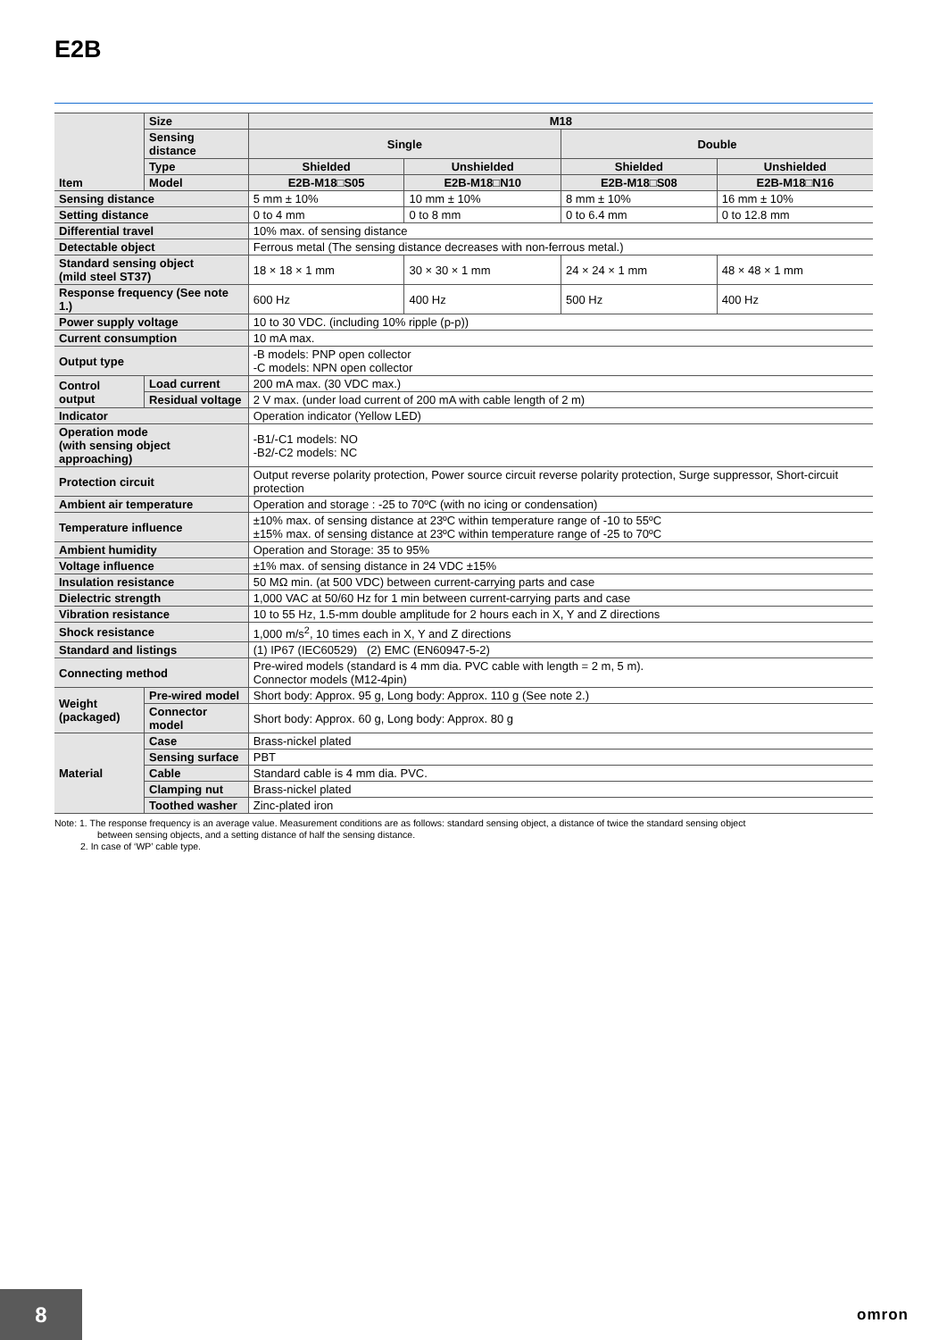E2B
| Item | Size | M18 | | | |
| --- | --- | --- | --- | --- | --- |
| | Sensing distance | Single | | Double | |
| | Type | Shielded | Unshielded | Shielded | Unshielded |
| | Model | E2B-M18□S05 | E2B-M18□N10 | E2B-M18□S08 | E2B-M18□N16 |
| Sensing distance | | 5 mm ± 10% | 10 mm ± 10% | 8 mm ± 10% | 16 mm ± 10% |
| Setting distance | | 0 to 4 mm | 0 to 8 mm | 0 to 6.4 mm | 0 to 12.8 mm |
| Differential travel | | 10% max. of sensing distance | | | |
| Detectable object | | Ferrous metal (The sensing distance decreases with non-ferrous metal.) | | | |
| Standard sensing object (mild steel ST37) | | 18 × 18 × 1 mm | 30 × 30 × 1 mm | 24 × 24 × 1 mm | 48 × 48 × 1 mm |
| Response frequency (See note 1.) | | 600 Hz | 400 Hz | 500 Hz | 400 Hz |
| Power supply voltage | | 10 to 30 VDC. (including 10% ripple (p-p)) | | | |
| Current consumption | | 10 mA max. | | | |
| Output type | | -B models: PNP open collector -C models: NPN open collector | | | |
| Control output | Load current | 200 mA max. (30 VDC max.) | | | |
| | Residual voltage | 2 V max. (under load current of 200 mA with cable length of 2 m) | | | |
| Indicator | | Operation indicator (Yellow LED) | | | |
| Operation mode (with sensing object approaching) | | -B1/-C1 models: NO -B2/-C2 models: NC | | | |
| Protection circuit | | Output reverse polarity protection, Power source circuit reverse polarity protection, Surge suppressor, Short-circuit protection | | | |
| Ambient air temperature | | Operation and storage : -25 to 70ºC (with no icing or condensation) | | | |
| Temperature influence | | ±10% max. of sensing distance at 23ºC within temperature range of -10 to 55ºC ±15% max. of sensing distance at 23ºC within temperature range of -25 to 70ºC | | | |
| Ambient humidity | | Operation and Storage: 35 to 95% | | | |
| Voltage influence | | ±1% max. of sensing distance in 24 VDC ±15% | | | |
| Insulation resistance | | 50 MΩ min. (at 500 VDC) between current-carrying parts and case | | | |
| Dielectric strength | | 1,000 VAC at 50/60 Hz for 1 min between current-carrying parts and case | | | |
| Vibration resistance | | 10 to 55 Hz, 1.5-mm double amplitude for 2 hours each in X, Y and Z directions | | | |
| Shock resistance | | 1,000 m/s<sup>2</sup>, 10 times each in X, Y and Z directions | | | |
| Standard and listings | | (1) IP67 (IEC60529) (2) EMC (EN60947-5-2) | | | |
| Connecting method | | Pre-wired models (standard is 4 mm dia. PVC cable with length = 2 m, 5 m). Connector models (M12-4pin) | | | |
| Weight (packaged) | Pre-wired model | Short body: Approx. 95 g, Long body: Approx. 110 g (See note 2.) | | | |
| | Connector model | Short body: Approx. 60 g, Long body: Approx. 80 g | | | |
| Material | Case | Brass-nickel plated | | | |
| | Sensing surface | PBT | | | |
| | Cable | Standard cable is 4 mm dia. PVC. | | | |
| | Clamping nut | Brass-nickel plated | | | |
| | Toothed washer | Zinc-plated iron | | | |
Note: 1. The response frequency is an average value. Measurement conditions are as follows: standard sensing object, a distance of twice the standard sensing object
between sensing objects, and a setting distance of half the sensing distance.
2. In case of ‘WP’ cable type.
8
omron